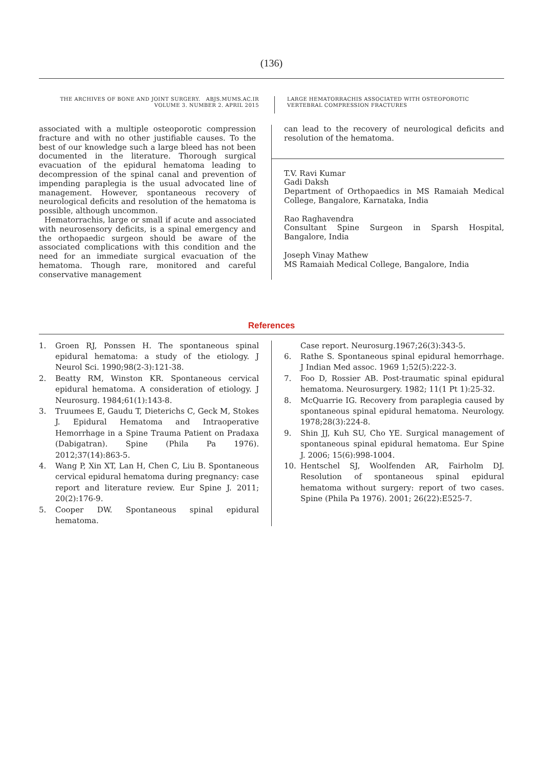(136)
THE ARCHIVES OF BONE AND JOINT SURGERY. ABJS.MUMS.AC.IR
VOLUME 3. NUMBER 2. APRIL 2015
LARGE HEMATORRACHIS ASSOCIATED WITH OSTEOPOROTIC VERTEBRAL COMPRESSION FRACTURES
associated with a multiple osteoporotic compression fracture and with no other justifiable causes. To the best of our knowledge such a large bleed has not been documented in the literature. Thorough surgical evacuation of the epidural hematoma leading to decompression of the spinal canal and prevention of impending paraplegia is the usual advocated line of management. However, spontaneous recovery of neurological deficits and resolution of the hematoma is possible, although uncommon.
Hematorrachis, large or small if acute and associated with neurosensory deficits, is a spinal emergency and the orthopaedic surgeon should be aware of the associated complications with this condition and the need for an immediate surgical evacuation of the hematoma. Though rare, monitored and careful conservative management
can lead to the recovery of neurological deficits and resolution of the hematoma.
T.V. Ravi Kumar
Gadi Daksh
Department of Orthopaedics in MS Ramaiah Medical College, Bangalore, Karnataka, India
Rao Raghavendra
Consultant Spine Surgeon in Sparsh Hospital, Bangalore, India
Joseph Vinay Mathew
MS Ramaiah Medical College, Bangalore, India
References
1. Groen RJ, Ponssen H. The spontaneous spinal epidural hematoma: a study of the etiology. J Neurol Sci. 1990;98(2-3):121-38.
2. Beatty RM, Winston KR. Spontaneous cervical epidural hematoma. A consideration of etiology. J Neurosurg. 1984;61(1):143-8.
3. Truumees E, Gaudu T, Dieterichs C, Geck M, Stokes J. Epidural Hematoma and Intraoperative Hemorrhage in a Spine Trauma Patient on Pradaxa (Dabigatran). Spine (Phila Pa 1976). 2012;37(14):863-5.
4. Wang P, Xin XT, Lan H, Chen C, Liu B. Spontaneous cervical epidural hematoma during pregnancy: case report and literature review. Eur Spine J. 2011; 20(2):176-9.
5. Cooper DW. Spontaneous spinal epidural hematoma.
Case report. Neurosurg.1967;26(3):343-5.
6. Rathe S. Spontaneous spinal epidural hemorrhage. J Indian Med assoc. 1969 1;52(5):222-3.
7. Foo D, Rossier AB. Post-traumatic spinal epidural hematoma. Neurosurgery. 1982; 11(1 Pt 1):25-32.
8. McQuarrie IG. Recovery from paraplegia caused by spontaneous spinal epidural hematoma. Neurology. 1978;28(3):224-8.
9. Shin JJ, Kuh SU, Cho YE. Surgical management of spontaneous spinal epidural hematoma. Eur Spine J. 2006; 15(6):998-1004.
10. Hentschel SJ, Woolfenden AR, Fairholm DJ. Resolution of spontaneous spinal epidural hematoma without surgery: report of two cases. Spine (Phila Pa 1976). 2001; 26(22):E525-7.